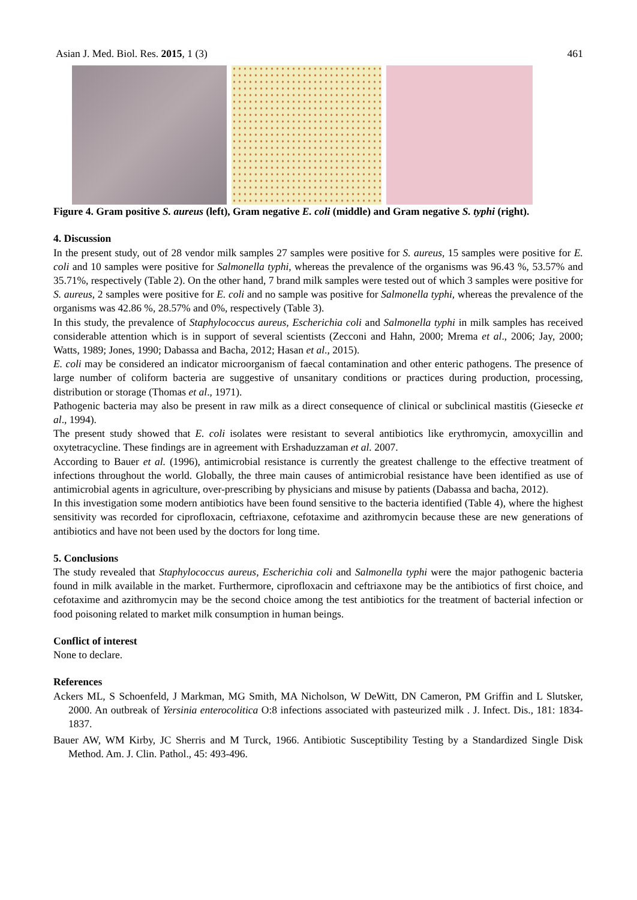Asian J. Med. Biol. Res. 2015, 1 (3) 461
Figure 4. Gram positive S. aureus (left), Gram negative E. coli (middle) and Gram negative S. typhi (right).
4. Discussion
In the present study, out of 28 vendor milk samples 27 samples were positive for S. aureus, 15 samples were positive for E. coli and 10 samples were positive for Salmonella typhi, whereas the prevalence of the organisms was 96.43 %, 53.57% and 35.71%, respectively (Table 2). On the other hand, 7 brand milk samples were tested out of which 3 samples were positive for S. aureus, 2 samples were positive for E. coli and no sample was positive for Salmonella typhi, whereas the prevalence of the organisms was 42.86 %, 28.57% and 0%, respectively (Table 3).
In this study, the prevalence of Staphylococcus aureus, Escherichia coli and Salmonella typhi in milk samples has received considerable attention which is in support of several scientists (Zecconi and Hahn, 2000; Mrema et al., 2006; Jay, 2000; Watts, 1989; Jones, 1990; Dabassa and Bacha, 2012; Hasan et al., 2015).
E. coli may be considered an indicator microorganism of faecal contamination and other enteric pathogens. The presence of large number of coliform bacteria are suggestive of unsanitary conditions or practices during production, processing, distribution or storage (Thomas et al., 1971).
Pathogenic bacteria may also be present in raw milk as a direct consequence of clinical or subclinical mastitis (Giesecke et al., 1994).
The present study showed that E. coli isolates were resistant to several antibiotics like erythromycin, amoxycillin and oxytetracycline. These findings are in agreement with Ershaduzzaman et al. 2007.
According to Bauer et al. (1996), antimicrobial resistance is currently the greatest challenge to the effective treatment of infections throughout the world. Globally, the three main causes of antimicrobial resistance have been identified as use of antimicrobial agents in agriculture, over-prescribing by physicians and misuse by patients (Dabassa and bacha, 2012).
In this investigation some modern antibiotics have been found sensitive to the bacteria identified (Table 4), where the highest sensitivity was recorded for ciprofloxacin, ceftriaxone, cefotaxime and azithromycin because these are new generations of antibiotics and have not been used by the doctors for long time.
5. Conclusions
The study revealed that Staphylococcus aureus, Escherichia coli and Salmonella typhi were the major pathogenic bacteria found in milk available in the market. Furthermore, ciprofloxacin and ceftriaxone may be the antibiotics of first choice, and cefotaxime and azithromycin may be the second choice among the test antibiotics for the treatment of bacterial infection or food poisoning related to market milk consumption in human beings.
Conflict of interest
None to declare.
References
Ackers ML, S Schoenfeld, J Markman, MG Smith, MA Nicholson, W DeWitt, DN Cameron, PM Griffin and L Slutsker, 2000. An outbreak of Yersinia enterocolitica O:8 infections associated with pasteurized milk . J. Infect. Dis., 181: 1834-1837.
Bauer AW, WM Kirby, JC Sherris and M Turck, 1966. Antibiotic Susceptibility Testing by a Standardized Single Disk Method. Am. J. Clin. Pathol., 45: 493-496.